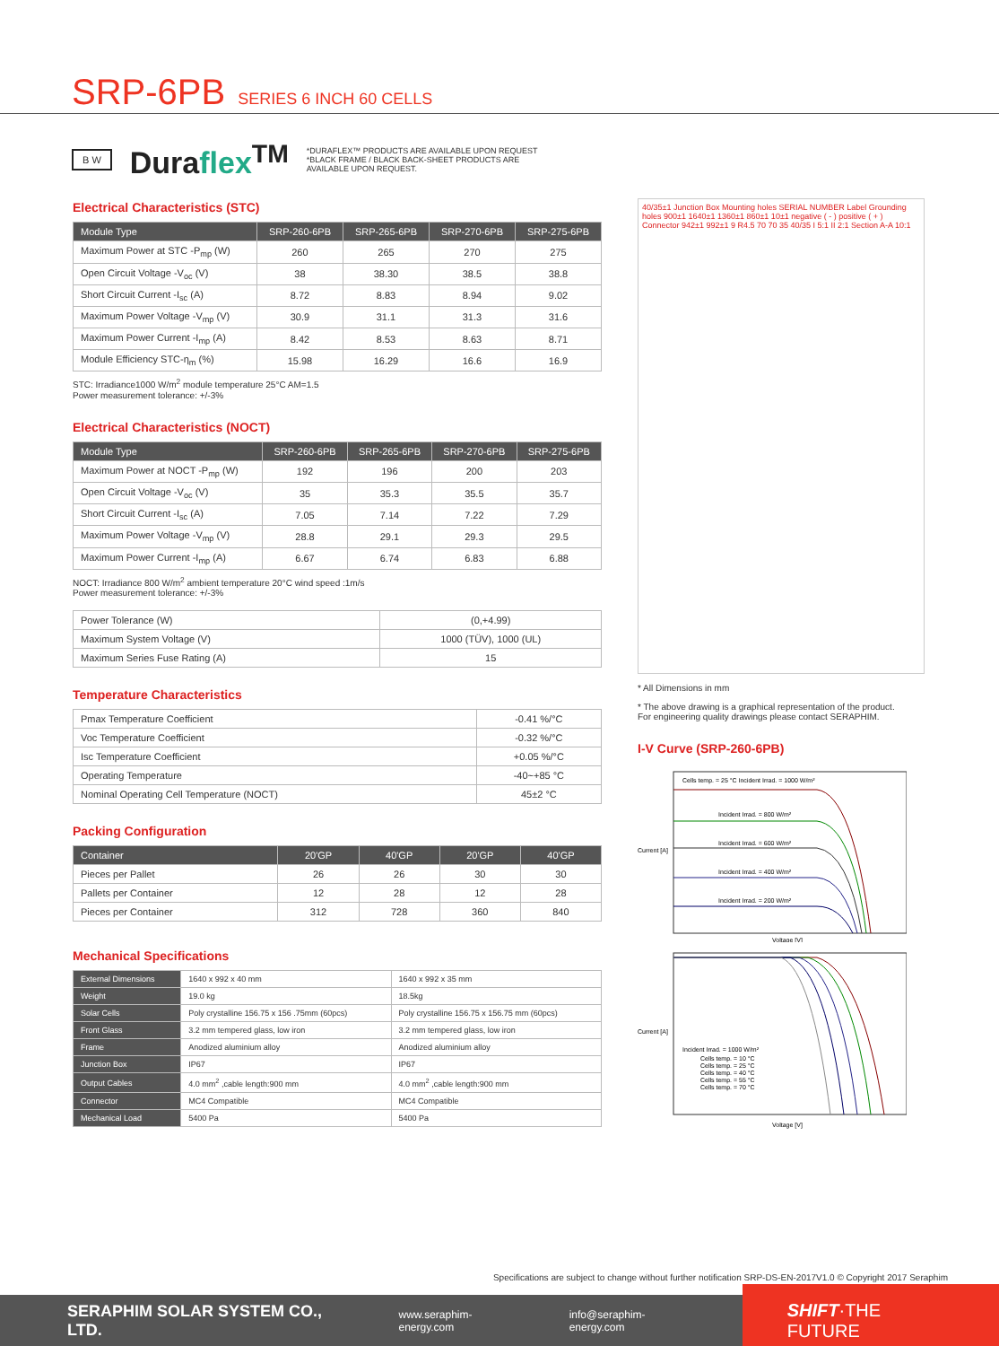SRP-6PB SERIES 6 INCH 60 CELLS
B W
Duraflex<sup>TM</sup>
*DURAFLEX™ PRODUCTS ARE AVAILABLE UPON REQUEST
*BLACK FRAME / BLACK BACK-SHEET PRODUCTS ARE
AVAILABLE UPON REQUEST.
Electrical Characteristics (STC)
| Module Type | SRP-260-6PB | SRP-265-6PB | SRP-270-6PB | SRP-275-6PB |
| --- | --- | --- | --- | --- |
| Maximum Power at STC -P<sub>mp</sub> (W) | 260 | 265 | 270 | 275 |
| Open Circuit Voltage -V<sub>oc</sub> (V) | 38 | 38.30 | 38.5 | 38.8 |
| Short Circuit Current -I<sub>sc</sub> (A) | 8.72 | 8.83 | 8.94 | 9.02 |
| Maximum Power Voltage -V<sub>mp</sub> (V) | 30.9 | 31.1 | 31.3 | 31.6 |
| Maximum Power Current -I<sub>mp</sub> (A) | 8.42 | 8.53 | 8.63 | 8.71 |
| Module Efficiency STC-η<sub>m</sub> (%) | 15.98 | 16.29 | 16.6 | 16.9 |
STC: Irradiance1000 W/m<sup>2</sup> module temperature 25°C AM=1.5
Power measurement tolerance: +/-3%
Electrical Characteristics (NOCT)
| Module Type | SRP-260-6PB | SRP-265-6PB | SRP-270-6PB | SRP-275-6PB |
| --- | --- | --- | --- | --- |
| Maximum Power at NOCT -P<sub>mp</sub> (W) | 192 | 196 | 200 | 203 |
| Open Circuit Voltage -V<sub>oc</sub> (V) | 35 | 35.3 | 35.5 | 35.7 |
| Short Circuit Current -I<sub>sc</sub> (A) | 7.05 | 7.14 | 7.22 | 7.29 |
| Maximum Power Voltage -V<sub>mp</sub> (V) | 28.8 | 29.1 | 29.3 | 29.5 |
| Maximum Power Current -I<sub>mp</sub> (A) | 6.67 | 6.74 | 6.83 | 6.88 |
NOCT: Irradiance 800 W/m<sup>2</sup> ambient temperature 20°C wind speed :1m/s
Power measurement tolerance: +/-3%
| Power Tolerance (W) | (0,+4.99) |
| Maximum System Voltage (V) | 1000 (TÜV), 1000 (UL) |
| Maximum Series Fuse Rating (A) | 15 |
Temperature Characteristics
| Pmax Temperature Coefficient | -0.41 %/°C |
| Voc Temperature Coefficient | -0.32 %/°C |
| Isc Temperature Coefficient | +0.05 %/°C |
| Operating Temperature | -40~+85 °C |
| Nominal Operating Cell Temperature (NOCT) | 45±2 °C |
Packing Configuration
| Container | 20'GP | 40'GP | 20'GP | 40'GP |
| --- | --- | --- | --- | --- |
| Pieces per Pallet | 26 | 26 | 30 | 30 |
| Pallets per Container | 12 | 28 | 12 | 28 |
| Pieces per Container | 312 | 728 | 360 | 840 |
Mechanical Specifications
| External Dimensions | 1640 x 992 x 40 mm | 1640 x 992 x 35 mm |
| Weight | 19.0 kg | 18.5kg |
| Solar Cells | Poly crystalline 156.75 x 156 .75mm (60pcs) | Poly crystalline 156.75 x 156.75 mm (60pcs) |
| Front Glass | 3.2 mm tempered glass, low iron | 3.2 mm tempered glass, low iron |
| Frame | Anodized aluminium alloy | Anodized aluminium alloy |
| Junction Box | IP67 | IP67 |
| Output Cables | 4.0 mm<sup>2</sup> ,cable length:900 mm | 4.0 mm<sup>2</sup> ,cable length:900 mm |
| Connector | MC4 Compatible | MC4 Compatible |
| Mechanical Load | 5400 Pa | 5400 Pa |
40/35±1 Junction Box Mounting holes SERIAL NUMBER Label Grounding holes 900±1 1640±1 1360±1 860±1 10±1 negative ( - ) positive ( + ) Connector 942±1 992±1 9 R4.5 70 70 35 40/35 I 5:1 II 2:1 Section A-A 10:1
* All Dimensions in mm
* The above drawing is a graphical representation of the product.
For engineering quality drawings please contact SERAPHIM.
I-V Curve (SRP-260-6PB)
Cells temp. = 25 °C Incident Irrad. = 1000 W/m²
Incident Irrad. = 800 W/m²
Incident Irrad. = 600 W/m²
Incident Irrad. = 400 W/m²
Incident Irrad. = 200 W/m²
Voltage [V]
Current [A]
Incident Irrad. = 1000 W/m²
Cells temp. = 10 °C
Cells temp. = 25 °C
Cells temp. = 40 °C
Cells temp. = 55 °C
Cells temp. = 70 °C
Voltage [V]
Current [A]
Specifications are subject to change without further notification SRP-DS-EN-2017V1.0 © Copyright 2017 Seraphim
SERAPHIM SOLAR SYSTEM CO., LTD. www.seraphim-energy.com info@seraphim-energy.com
SHIFT·THE FUTURE